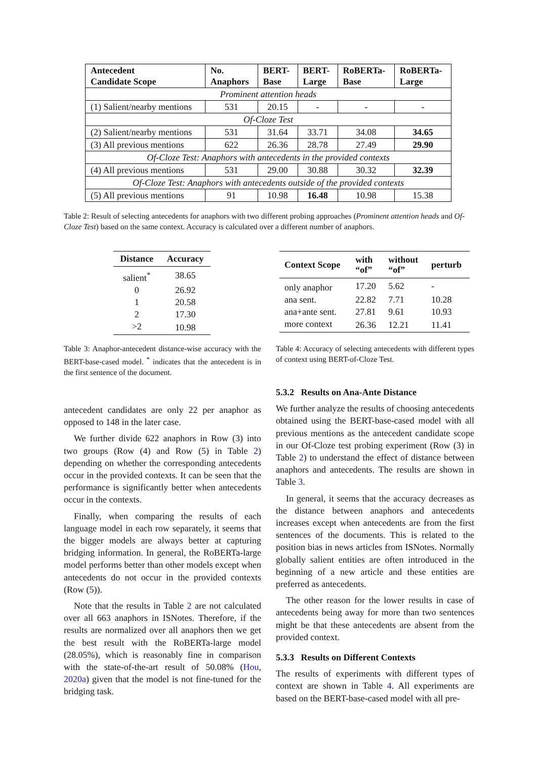| Antecedent Candidate Scope | No. Anaphors | BERT- Base | BERT- Large | RoBERTa- Base | RoBERTa- Large |
| --- | --- | --- | --- | --- | --- |
| Prominent attention heads | | | | | |
| (1) Salient/nearby mentions | 531 | 20.15 | - | - | - |
| Of-Cloze Test | | | | | |
| (2) Salient/nearby mentions | 531 | 31.64 | 33.71 | 34.08 | 34.65 |
| (3) All previous mentions | 622 | 26.36 | 28.78 | 27.49 | 29.90 |
| Of-Cloze Test: Anaphors with antecedents in the provided contexts | | | | | |
| (4) All previous mentions | 531 | 29.00 | 30.88 | 30.32 | 32.39 |
| Of-Cloze Test: Anaphors with antecedents outside of the provided contexts | | | | | |
| (5) All previous mentions | 91 | 10.98 | 16.48 | 10.98 | 15.38 |
Table 2: Result of selecting antecedents for anaphors with two different probing approaches (Prominent attention heads and Of-Cloze Test) based on the same context. Accuracy is calculated over a different number of anaphors.
| Distance | Accuracy |
| --- | --- |
| salient<sup>*</sup> | 38.65 |
| 0 | 26.92 |
| 1 | 20.58 |
| 2 | 17.30 |
| >2 | 10.98 |
Table 3: Anaphor-antecedent distance-wise accuracy with the BERT-base-cased model. <sup>*</sup> indicates that the antecedent is in the first sentence of the document.
| Context Scope | with “of” | without “of” | perturb |
| --- | --- | --- | --- |
| only anaphor | 17.20 | 5.62 | - |
| ana sent. | 22.82 | 7.71 | 10.28 |
| ana+ante sent. | 27.81 | 9.61 | 10.93 |
| more context | 26.36 | 12.21 | 11.41 |
Table 4: Accuracy of selecting antecedents with different types of context using BERT-of-Cloze Test.
antecedent candidates are only 22 per anaphor as opposed to 148 in the later case.
We further divide 622 anaphors in Row (3) into two groups (Row (4) and Row (5) in Table 2) depending on whether the corresponding antecedents occur in the provided contexts. It can be seen that the performance is significantly better when antecedents occur in the contexts.
Finally, when comparing the results of each language model in each row separately, it seems that the bigger models are always better at capturing bridging information. In general, the RoBERTa-large model performs better than other models except when antecedents do not occur in the provided contexts (Row (5)).
Note that the results in Table 2 are not calculated over all 663 anaphors in ISNotes. Therefore, if the results are normalized over all anaphors then we get the best result with the RoBERTa-large model (28.05%), which is reasonably fine in comparison with the state-of-the-art result of 50.08% (Hou, 2020a) given that the model is not fine-tuned for the bridging task.
5.3.2 Results on Ana-Ante Distance
We further analyze the results of choosing antecedents obtained using the BERT-base-cased model with all previous mentions as the antecedent candidate scope in our Of-Cloze test probing experiment (Row (3) in Table 2) to understand the effect of distance between anaphors and antecedents. The results are shown in Table 3.
In general, it seems that the accuracy decreases as the distance between anaphors and antecedents increases except when antecedents are from the first sentences of the documents. This is related to the position bias in news articles from ISNotes. Normally globally salient entities are often introduced in the beginning of a new article and these entities are preferred as antecedents.
The other reason for the lower results in case of antecedents being away for more than two sentences might be that these antecedents are absent from the provided context.
5.3.3 Results on Different Contexts
The results of experiments with different types of context are shown in Table 4. All experiments are based on the BERT-base-cased model with all pre-